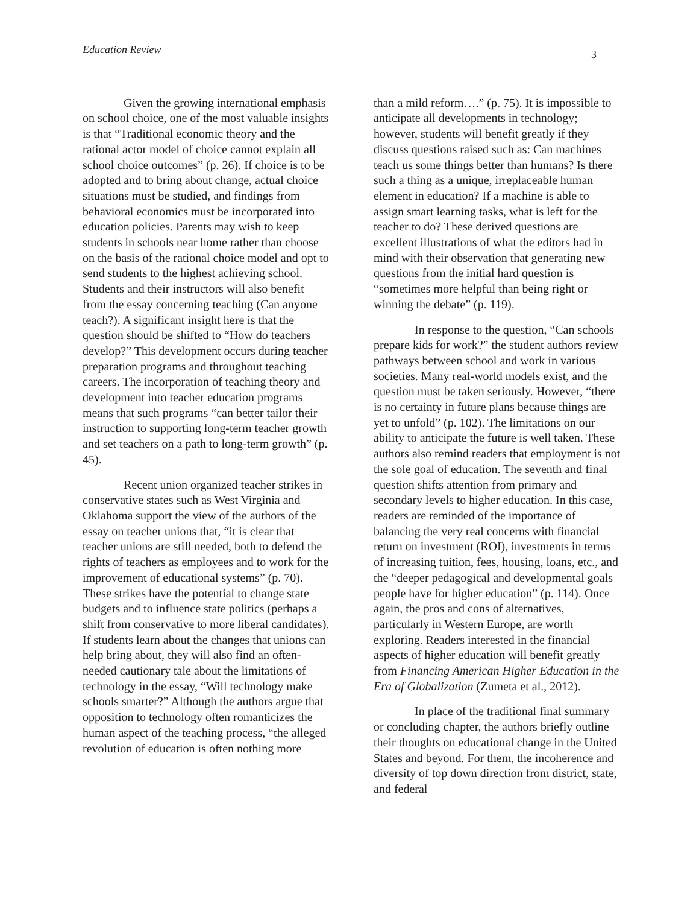Education Review 3
Given the growing international emphasis on school choice, one of the most valuable insights is that “Traditional economic theory and the rational actor model of choice cannot explain all school choice outcomes” (p. 26). If choice is to be adopted and to bring about change, actual choice situations must be studied, and findings from behavioral economics must be incorporated into education policies. Parents may wish to keep students in schools near home rather than choose on the basis of the rational choice model and opt to send students to the highest achieving school. Students and their instructors will also benefit from the essay concerning teaching (Can anyone teach?). A significant insight here is that the question should be shifted to “How do teachers develop?” This development occurs during teacher preparation programs and throughout teaching careers. The incorporation of teaching theory and development into teacher education programs means that such programs “can better tailor their instruction to supporting long-term teacher growth and set teachers on a path to long-term growth” (p. 45).
Recent union organized teacher strikes in conservative states such as West Virginia and Oklahoma support the view of the authors of the essay on teacher unions that, “it is clear that teacher unions are still needed, both to defend the rights of teachers as employees and to work for the improvement of educational systems” (p. 70). These strikes have the potential to change state budgets and to influence state politics (perhaps a shift from conservative to more liberal candidates). If students learn about the changes that unions can help bring about, they will also find an often-needed cautionary tale about the limitations of technology in the essay, “Will technology make schools smarter?” Although the authors argue that opposition to technology often romanticizes the human aspect of the teaching process, “the alleged revolution of education is often nothing more
than a mild reform….” (p. 75). It is impossible to anticipate all developments in technology; however, students will benefit greatly if they discuss questions raised such as: Can machines teach us some things better than humans? Is there such a thing as a unique, irreplaceable human element in education? If a machine is able to assign smart learning tasks, what is left for the teacher to do? These derived questions are excellent illustrations of what the editors had in mind with their observation that generating new questions from the initial hard question is “sometimes more helpful than being right or winning the debate” (p. 119).
In response to the question, “Can schools prepare kids for work?” the student authors review pathways between school and work in various societies. Many real-world models exist, and the question must be taken seriously. However, “there is no certainty in future plans because things are yet to unfold” (p. 102). The limitations on our ability to anticipate the future is well taken. These authors also remind readers that employment is not the sole goal of education. The seventh and final question shifts attention from primary and secondary levels to higher education. In this case, readers are reminded of the importance of balancing the very real concerns with financial return on investment (ROI), investments in terms of increasing tuition, fees, housing, loans, etc., and the “deeper pedagogical and developmental goals people have for higher education” (p. 114). Once again, the pros and cons of alternatives, particularly in Western Europe, are worth exploring. Readers interested in the financial aspects of higher education will benefit greatly from Financing American Higher Education in the Era of Globalization (Zumeta et al., 2012).
In place of the traditional final summary or concluding chapter, the authors briefly outline their thoughts on educational change in the United States and beyond. For them, the incoherence and diversity of top down direction from district, state, and federal